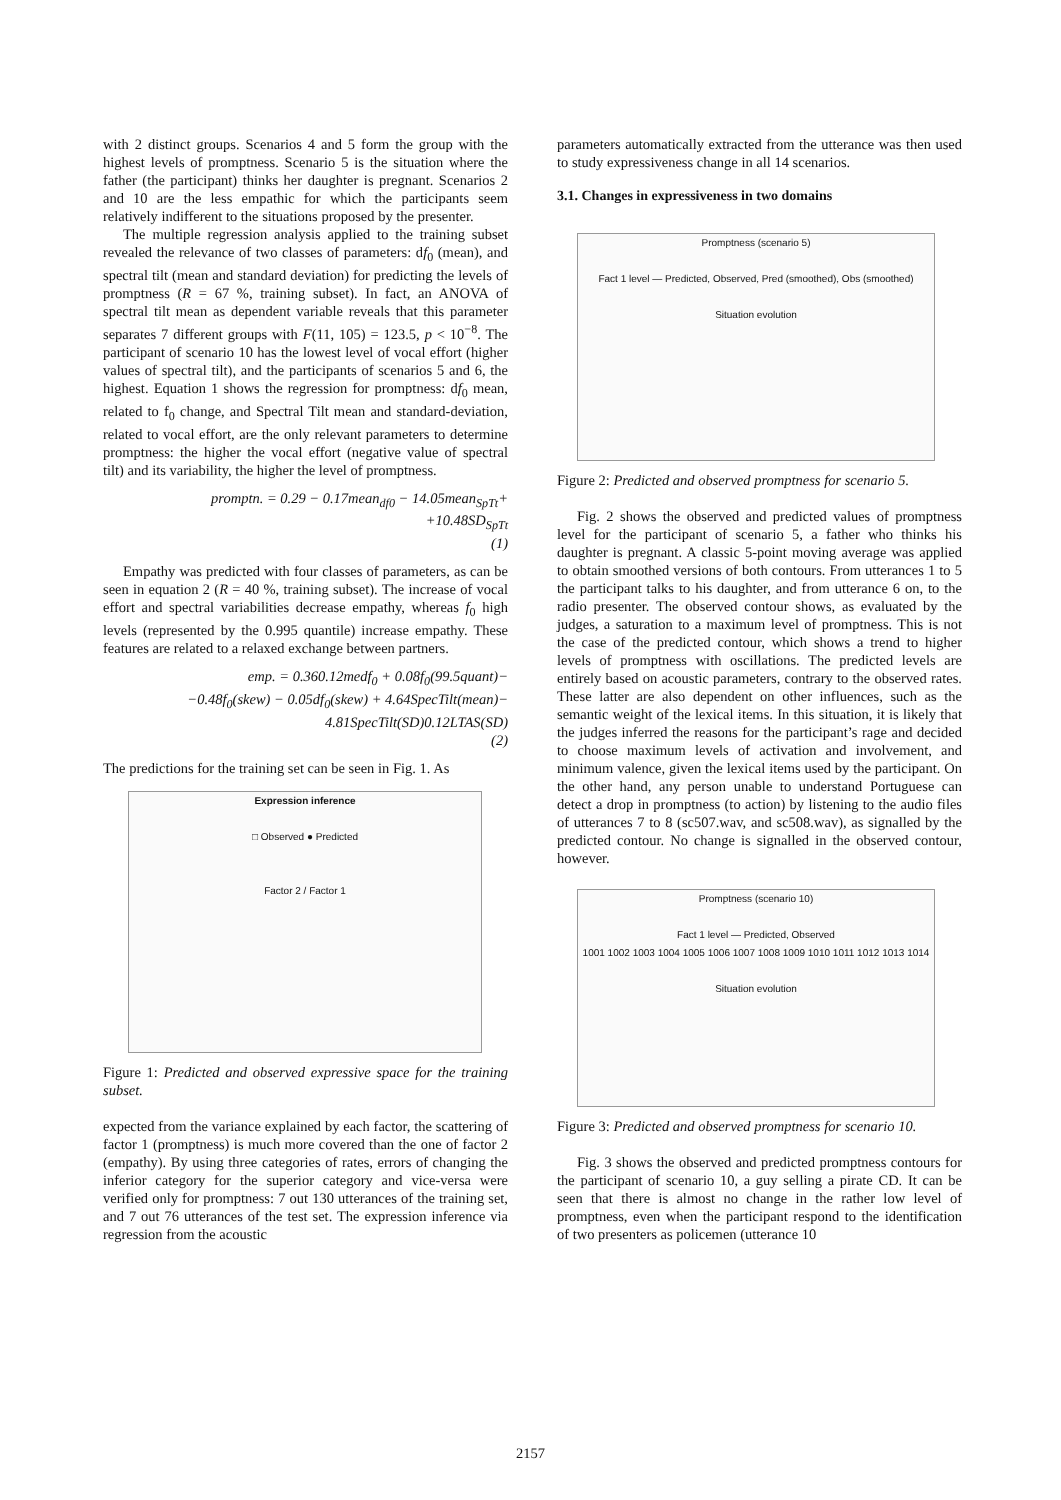with 2 distinct groups. Scenarios 4 and 5 form the group with the highest levels of promptness. Scenario 5 is the situation where the father (the participant) thinks her daughter is pregnant. Scenarios 2 and 10 are the less empathic for which the participants seem relatively indifferent to the situations proposed by the presenter.
The multiple regression analysis applied to the training subset revealed the relevance of two classes of parameters: df<sub>0</sub> (mean), and spectral tilt (mean and standard deviation) for predicting the levels of promptness (R = 67 %, training subset). In fact, an ANOVA of spectral tilt mean as dependent variable reveals that this parameter separates 7 different groups with F(11, 105) = 123.5, p < 10<sup>−8</sup>. The participant of scenario 10 has the lowest level of vocal effort (higher values of spectral tilt), and the participants of scenarios 5 and 6, the highest. Equation 1 shows the regression for promptness: df<sub>0</sub> mean, related to f<sub>0</sub> change, and Spectral Tilt mean and standard-deviation, related to vocal effort, are the only relevant parameters to determine promptness: the higher the vocal effort (negative value of spectral tilt) and its variability, the higher the level of promptness.
promptn. = 0.29 − 0.17mean<sub>df0</sub> − 14.05mean<sub>SpTt</sub>+
+10.48SD<sub>SpTt</sub>
(1)
Empathy was predicted with four classes of parameters, as can be seen in equation 2 (R = 40 %, training subset). The increase of vocal effort and spectral variabilities decrease empathy, whereas f<sub>0</sub> high levels (represented by the 0.995 quantile) increase empathy. These features are related to a relaxed exchange between partners.
emp. = 0.360.12medf<sub>0</sub> + 0.08f<sub>0</sub>(99.5quant)−
−0.48f<sub>0</sub>(skew) − 0.05df<sub>0</sub>(skew) + 4.64SpecTilt(mean)−
4.81SpecTilt(SD)0.12LTAS(SD)
(2)
The predictions for the training set can be seen in Fig. 1. As
Expression inference
□ Observed ● Predicted
Factor 2 / Factor 1
Figure 1: Predicted and observed expressive space for the training subset.
expected from the variance explained by each factor, the scattering of factor 1 (promptness) is much more covered than the one of factor 2 (empathy). By using three categories of rates, errors of changing the inferior category for the superior category and vice-versa were verified only for promptness: 7 out 130 utterances of the training set, and 7 out 76 utterances of the test set. The expression inference via regression from the acoustic
parameters automatically extracted from the utterance was then used to study expressiveness change in all 14 scenarios.
3.1. Changes in expressiveness in two domains
Promptness (scenario 5)
Fact 1 level — Predicted, Observed, Pred (smoothed), Obs (smoothed)
Situation evolution
Figure 2: Predicted and observed promptness for scenario 5.
Fig. 2 shows the observed and predicted values of promptness level for the participant of scenario 5, a father who thinks his daughter is pregnant. A classic 5-point moving average was applied to obtain smoothed versions of both contours. From utterances 1 to 5 the participant talks to his daughter, and from utterance 6 on, to the radio presenter. The observed contour shows, as evaluated by the judges, a saturation to a maximum level of promptness. This is not the case of the predicted contour, which shows a trend to higher levels of promptness with oscillations. The predicted levels are entirely based on acoustic parameters, contrary to the observed rates. These latter are also dependent on other influences, such as the semantic weight of the lexical items. In this situation, it is likely that the judges inferred the reasons for the participant’s rage and decided to choose maximum levels of activation and involvement, and minimum valence, given the lexical items used by the participant. On the other hand, any person unable to understand Portuguese can detect a drop in promptness (to action) by listening to the audio files of utterances 7 to 8 (sc507.wav, and sc508.wav), as signalled by the predicted contour. No change is signalled in the observed contour, however.
Promptness (scenario 10)
Fact 1 level — Predicted, Observed
1001 1002 1003 1004 1005 1006 1007 1008 1009 1010 1011 1012 1013 1014
Situation evolution
Figure 3: Predicted and observed promptness for scenario 10.
Fig. 3 shows the observed and predicted promptness contours for the participant of scenario 10, a guy selling a pirate CD. It can be seen that there is almost no change in the rather low level of promptness, even when the participant respond to the identification of two presenters as policemen (utterance 10
2157